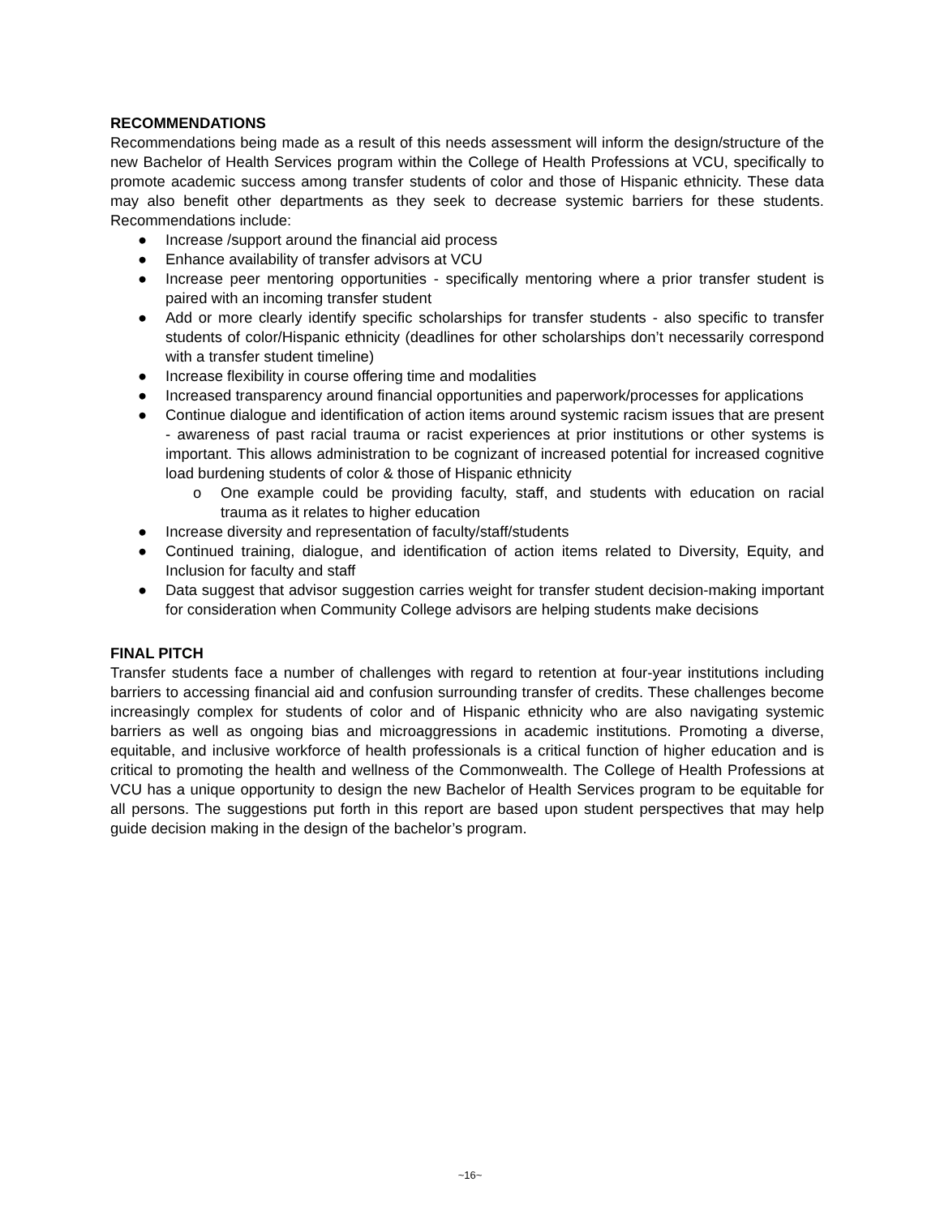RECOMMENDATIONS
Recommendations being made as a result of this needs assessment will inform the design/structure of the new Bachelor of Health Services program within the College of Health Professions at VCU, specifically to promote academic success among transfer students of color and those of Hispanic ethnicity. These data may also benefit other departments as they seek to decrease systemic barriers for these students. Recommendations include:
● Increase /support around the financial aid process
● Enhance availability of transfer advisors at VCU
● Increase peer mentoring opportunities - specifically mentoring where a prior transfer student is paired with an incoming transfer student
● Add or more clearly identify specific scholarships for transfer students - also specific to transfer students of color/Hispanic ethnicity (deadlines for other scholarships don’t necessarily correspond with a transfer student timeline)
● Increase flexibility in course offering time and modalities
● Increased transparency around financial opportunities and paperwork/processes for applications
● Continue dialogue and identification of action items around systemic racism issues that are present - awareness of past racial trauma or racist experiences at prior institutions or other systems is important. This allows administration to be cognizant of increased potential for increased cognitive load burdening students of color & those of Hispanic ethnicity
o One example could be providing faculty, staff, and students with education on racial trauma as it relates to higher education
● Increase diversity and representation of faculty/staff/students
● Continued training, dialogue, and identification of action items related to Diversity, Equity, and Inclusion for faculty and staff
● Data suggest that advisor suggestion carries weight for transfer student decision-making important for consideration when Community College advisors are helping students make decisions
FINAL PITCH
Transfer students face a number of challenges with regard to retention at four-year institutions including barriers to accessing financial aid and confusion surrounding transfer of credits. These challenges become increasingly complex for students of color and of Hispanic ethnicity who are also navigating systemic barriers as well as ongoing bias and microaggressions in academic institutions. Promoting a diverse, equitable, and inclusive workforce of health professionals is a critical function of higher education and is critical to promoting the health and wellness of the Commonwealth. The College of Health Professions at VCU has a unique opportunity to design the new Bachelor of Health Services program to be equitable for all persons. The suggestions put forth in this report are based upon student perspectives that may help guide decision making in the design of the bachelor’s program.
~16~